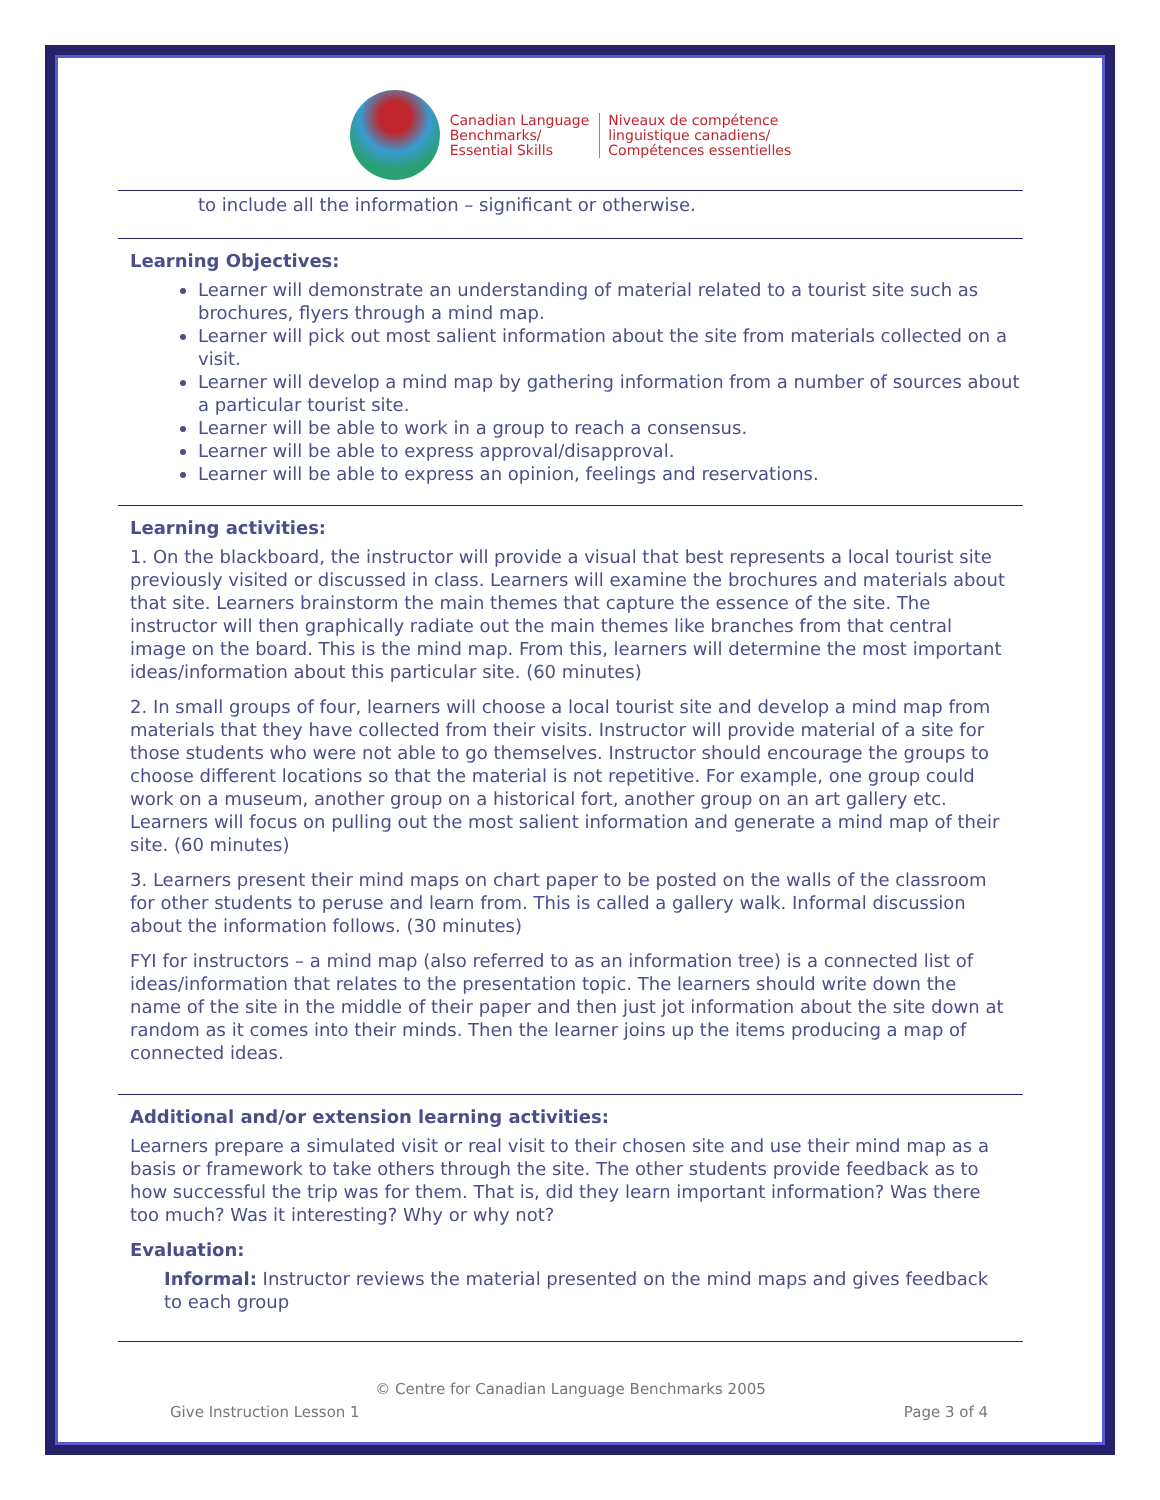Canadian Language
Benchmarks/
Essential Skills
Niveaux de compétence
linguistique canadiens/
Compétences essentielles
to include all the information – significant or otherwise.
Learning Objectives:
Learner will demonstrate an understanding of material related to a tourist site such as brochures, flyers through a mind map.
Learner will pick out most salient information about the site from materials collected on a visit.
Learner will develop a mind map by gathering information from a number of sources about a particular tourist site.
Learner will be able to work in a group to reach a consensus.
Learner will be able to express approval/disapproval.
Learner will be able to express an opinion, feelings and reservations.
Learning activities:
1. On the blackboard, the instructor will provide a visual that best represents a local tourist site previously visited or discussed in class. Learners will examine the brochures and materials about that site. Learners brainstorm the main themes that capture the essence of the site. The instructor will then graphically radiate out the main themes like branches from that central image on the board. This is the mind map. From this, learners will determine the most important ideas/information about this particular site. (60 minutes)
2. In small groups of four, learners will choose a local tourist site and develop a mind map from materials that they have collected from their visits. Instructor will provide material of a site for those students who were not able to go themselves. Instructor should encourage the groups to choose different locations so that the material is not repetitive. For example, one group could work on a museum, another group on a historical fort, another group on an art gallery etc. Learners will focus on pulling out the most salient information and generate a mind map of their site. (60 minutes)
3. Learners present their mind maps on chart paper to be posted on the walls of the classroom for other students to peruse and learn from. This is called a gallery walk. Informal discussion about the information follows. (30 minutes)
FYI for instructors – a mind map (also referred to as an information tree) is a connected list of ideas/information that relates to the presentation topic. The learners should write down the name of the site in the middle of their paper and then just jot information about the site down at random as it comes into their minds. Then the learner joins up the items producing a map of connected ideas.
Additional and/or extension learning activities:
Learners prepare a simulated visit or real visit to their chosen site and use their mind map as a basis or framework to take others through the site. The other students provide feedback as to how successful the trip was for them. That is, did they learn important information? Was there too much? Was it interesting? Why or why not?
Evaluation:
Informal: Instructor reviews the material presented on the mind maps and gives feedback to each group
© Centre for Canadian Language Benchmarks 2005
Give Instruction Lesson 1 Page 3 of 4